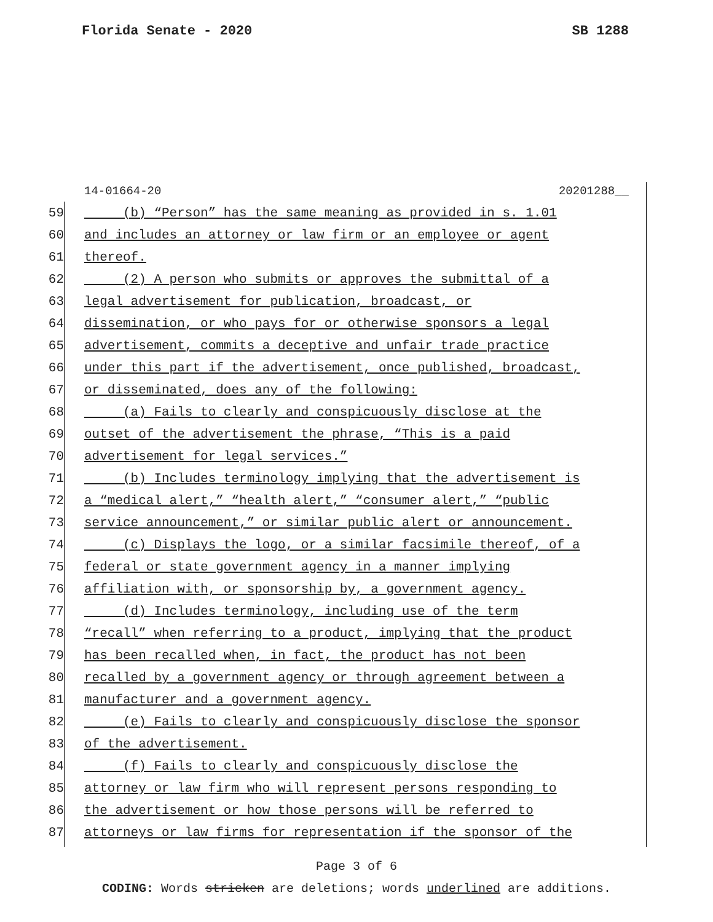Florida Senate - 2020 SB 1288
14-01664-20 20201288__
59 (b) “Person” has the same meaning as provided in s. 1.01
60 and includes an attorney or law firm or an employee or agent
61 thereof.
62 (2) A person who submits or approves the submittal of a
63 legal advertisement for publication, broadcast, or
64 dissemination, or who pays for or otherwise sponsors a legal
65 advertisement, commits a deceptive and unfair trade practice
66 under this part if the advertisement, once published, broadcast,
67 or disseminated, does any of the following:
68 (a) Fails to clearly and conspicuously disclose at the
69 outset of the advertisement the phrase, “This is a paid
70 advertisement for legal services.”
71 (b) Includes terminology implying that the advertisement is
72 a “medical alert,” “health alert,” “consumer alert,” “public
73 service announcement,” or similar public alert or announcement.
74 (c) Displays the logo, or a similar facsimile thereof, of a
75 federal or state government agency in a manner implying
76 affiliation with, or sponsorship by, a government agency.
77 (d) Includes terminology, including use of the term
78 “recall” when referring to a product, implying that the product
79 has been recalled when, in fact, the product has not been
80 recalled by a government agency or through agreement between a
81 manufacturer and a government agency.
82 (e) Fails to clearly and conspicuously disclose the sponsor
83 of the advertisement.
84 (f) Fails to clearly and conspicuously disclose the
85 attorney or law firm who will represent persons responding to
86 the advertisement or how those persons will be referred to
87 attorneys or law firms for representation if the sponsor of the
Page 3 of 6
CODING: Words stricken are deletions; words underlined are additions.